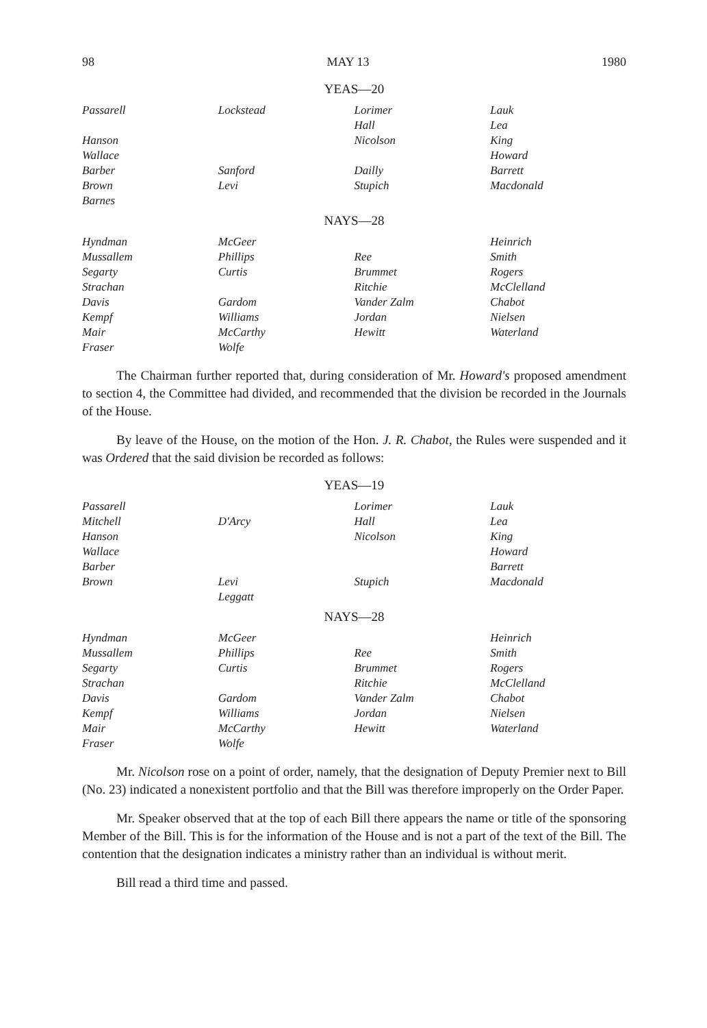98 MAY 13 1980
YEAS—20
| Passarell | Lockstead | Lorimer | Lauk |
| | | Hall | Lea |
| Hanson | | Nicolson | King |
| Wallace | | | Howard |
| Barber | Sanford | Dailly | Barrett |
| Brown | Levi | Stupich | Macdonald |
| Barnes | | | |
NAYS—28
| Hyndman | McGeer | | Heinrich |
| Mussallem | Phillips | Ree | Smith |
| Segarty | Curtis | Brummet | Rogers |
| Strachan | | Ritchie | McClelland |
| Davis | Gardom | Vander Zalm | Chabot |
| Kempf | Williams | Jordan | Nielsen |
| Mair | McCarthy | Hewitt | Waterland |
| Fraser | Wolfe | | |
The Chairman further reported that, during consideration of Mr. Howard's proposed amendment to section 4, the Committee had divided, and recommended that the division be recorded in the Journals of the House.
By leave of the House, on the motion of the Hon. J. R. Chabot, the Rules were suspended and it was Ordered that the said division be recorded as follows:
YEAS—19
| Passarell | | Lorimer | Lauk |
| Mitchell | D'Arcy | Hall | Lea |
| Hanson | | Nicolson | King |
| Wallace | | | Howard |
| Barber | | | Barrett |
| Brown | Levi | Stupich | Macdonald |
| | Leggatt | | |
NAYS—28
| Hyndman | McGeer | | Heinrich |
| Mussallem | Phillips | Ree | Smith |
| Segarty | Curtis | Brummet | Rogers |
| Strachan | | Ritchie | McClelland |
| Davis | Gardom | Vander Zalm | Chabot |
| Kempf | Williams | Jordan | Nielsen |
| Mair | McCarthy | Hewitt | Waterland |
| Fraser | Wolfe | | |
Mr. Nicolson rose on a point of order, namely, that the designation of Deputy Premier next to Bill (No. 23) indicated a nonexistent portfolio and that the Bill was therefore improperly on the Order Paper.
Mr. Speaker observed that at the top of each Bill there appears the name or title of the sponsoring Member of the Bill. This is for the information of the House and is not a part of the text of the Bill. The contention that the designation indicates a ministry rather than an individual is without merit.
Bill read a third time and passed.